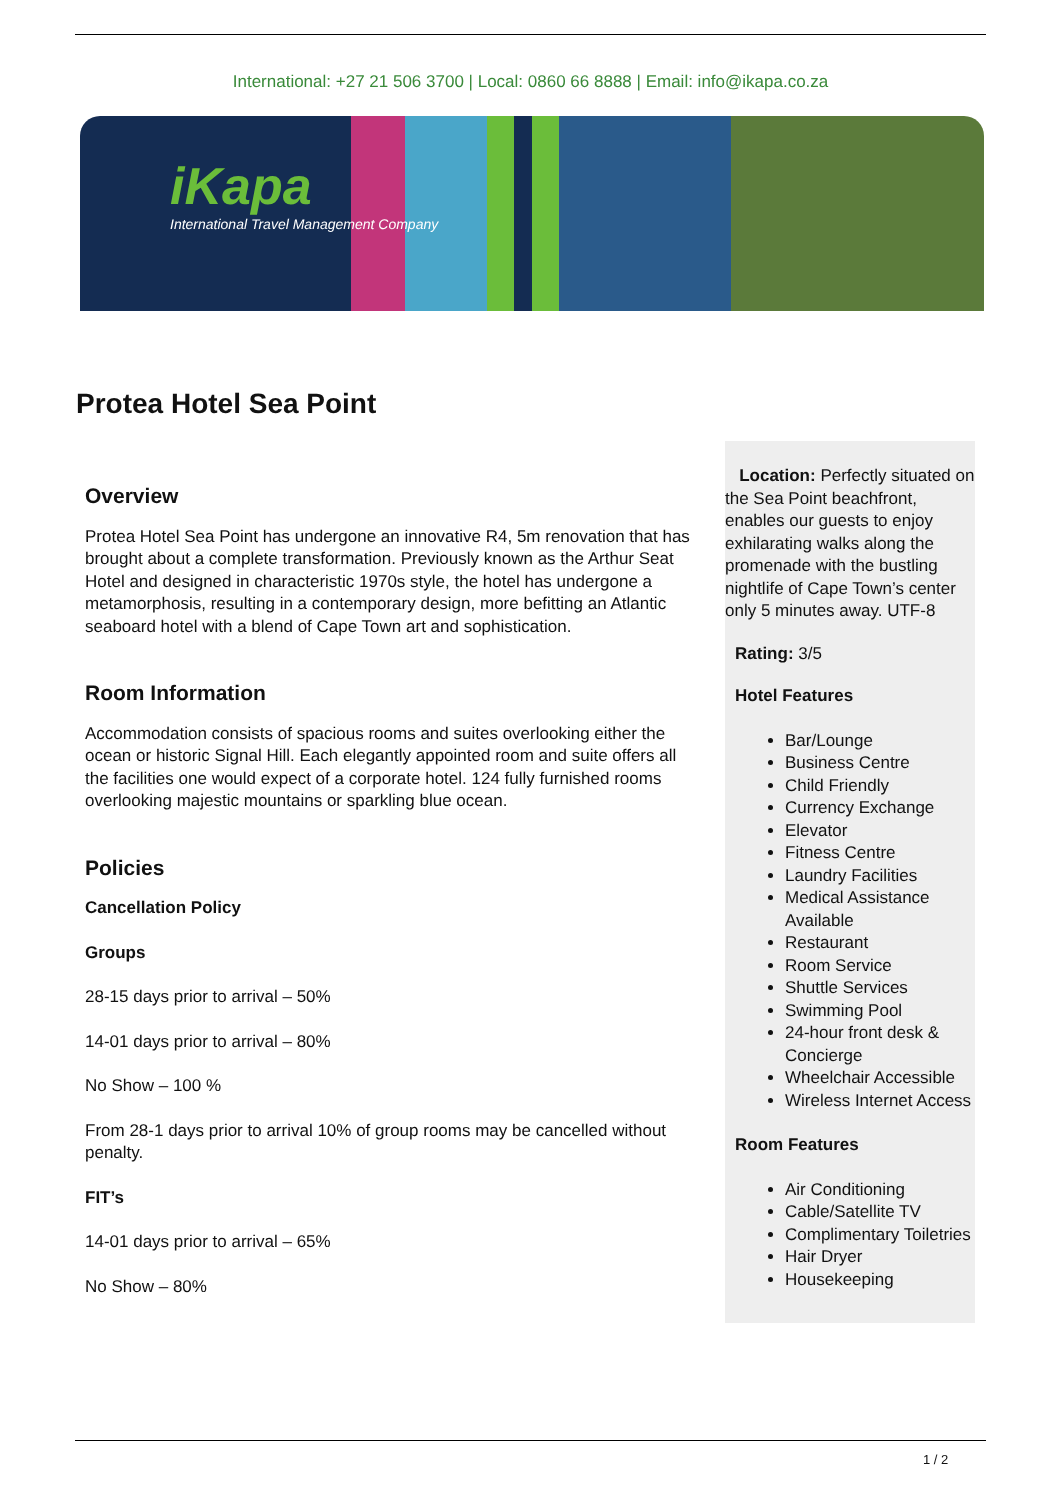International: +27 21 506 3700 | Local: 0860 66 8888 | Email: info@ikapa.co.za
iKapa
International Travel Management Company
Protea Hotel Sea Point
Overview
Protea Hotel Sea Point has undergone an innovative R4, 5m renovation that has brought about a complete transformation. Previously known as the Arthur Seat Hotel and designed in characteristic 1970s style, the hotel has undergone a metamorphosis, resulting in a contemporary design, more befitting an Atlantic seaboard hotel with a blend of Cape Town art and sophistication.
Room Information
Accommodation consists of spacious rooms and suites overlooking either the ocean or historic Signal Hill. Each elegantly appointed room and suite offers all the facilities one would expect of a corporate hotel. 124 fully furnished rooms overlooking majestic mountains or sparkling blue ocean.
Policies
Cancellation Policy
Groups
28-15 days prior to arrival – 50%
14-01 days prior to arrival – 80%
No Show – 100 %
From 28-1 days prior to arrival 10% of group rooms may be cancelled without penalty.
FIT’s
14-01 days prior to arrival – 65%
No Show – 80%
Location: Perfectly situated on the Sea Point beachfront, enables our guests to enjoy exhilarating walks along the promenade with the bustling nightlife of Cape Town’s center only 5 minutes away. UTF-8
Rating: 3/5
Hotel Features
Bar/Lounge
Business Centre
Child Friendly
Currency Exchange
Elevator
Fitness Centre
Laundry Facilities
Medical Assistance Available
Restaurant
Room Service
Shuttle Services
Swimming Pool
24-hour front desk & Concierge
Wheelchair Accessible
Wireless Internet Access
Room Features
Air Conditioning
Cable/Satellite TV
Complimentary Toiletries
Hair Dryer
Housekeeping
1 / 2